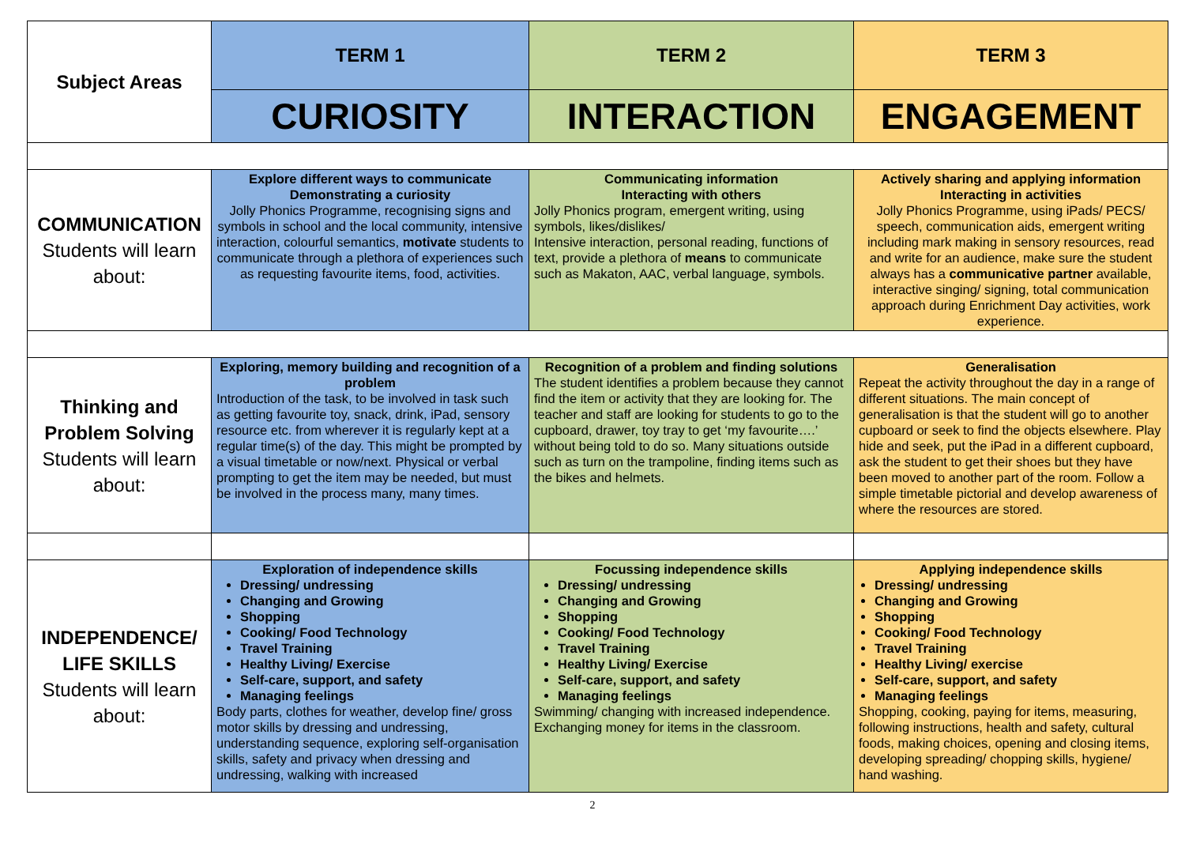| Subject Areas | TERM 1 | TERM 2 | TERM 3 |
| --- | --- | --- | --- |
| | CURIOSITY | INTERACTION | ENGAGEMENT |
| COMMUNICATION Students will learn about: | Explore different ways to communicate Demonstrating a curiosity Jolly Phonics Programme, recognising signs and symbols in school and the local community, intensive interaction, colourful semantics, motivate students to communicate through a plethora of experiences such as requesting favourite items, food, activities. | Communicating information Interacting with others Jolly Phonics program, emergent writing, using symbols, likes/dislikes/ Intensive interaction, personal reading, functions of text, provide a plethora of means to communicate such as Makaton, AAC, verbal language, symbols. | Actively sharing and applying information Interacting in activities Jolly Phonics Programme, using iPads/ PECS/ speech, communication aids, emergent writing including mark making in sensory resources, read and write for an audience, make sure the student always has a communicative partner available, interactive singing/ signing, total communication approach during Enrichment Day activities, work experience. |
| Thinking and Problem Solving Students will learn about: | Exploring, memory building and recognition of a problem Introduction of the task, to be involved in task such as getting favourite toy, snack, drink, iPad, sensory resource etc. from wherever it is regularly kept at a regular time(s) of the day. This might be prompted by a visual timetable or now/next. Physical or verbal prompting to get the item may be needed, but must be involved in the process many, many times. | Recognition of a problem and finding solutions The student identifies a problem because they cannot find the item or activity that they are looking for. The teacher and staff are looking for students to go to the cupboard, drawer, toy tray to get ‘my favourite….’ without being told to do so. Many situations outside such as turn on the trampoline, finding items such as the bikes and helmets. | Generalisation Repeat the activity throughout the day in a range of different situations. The main concept of generalisation is that the student will go to another cupboard or seek to find the objects elsewhere. Play hide and seek, put the iPad in a different cupboard, ask the student to get their shoes but they have been moved to another part of the room. Follow a simple timetable pictorial and develop awareness of where the resources are stored. |
| INDEPENDENCE/ LIFE SKILLS Students will learn about: | Exploration of independence skills Dressing/ undressing Changing and Growing Shopping Cooking/ Food Technology Travel Training Healthy Living/ Exercise Self-care, support, and safety Managing feelings Body parts, clothes for weather, develop fine/ gross motor skills by dressing and undressing, understanding sequence, exploring self-organisation skills, safety and privacy when dressing and undressing, walking with increased | Focussing independence skills Dressing/ undressing Changing and Growing Shopping Cooking/ Food Technology Travel Training Healthy Living/ Exercise Self-care, support, and safety Managing feelings Swimming/ changing with increased independence. Exchanging money for items in the classroom. | Applying independence skills Dressing/ undressing Changing and Growing Shopping Cooking/ Food Technology Travel Training Healthy Living/ exercise Self-care, support, and safety Managing feelings Shopping, cooking, paying for items, measuring, following instructions, health and safety, cultural foods, making choices, opening and closing items, developing spreading/ chopping skills, hygiene/ hand washing. |
2